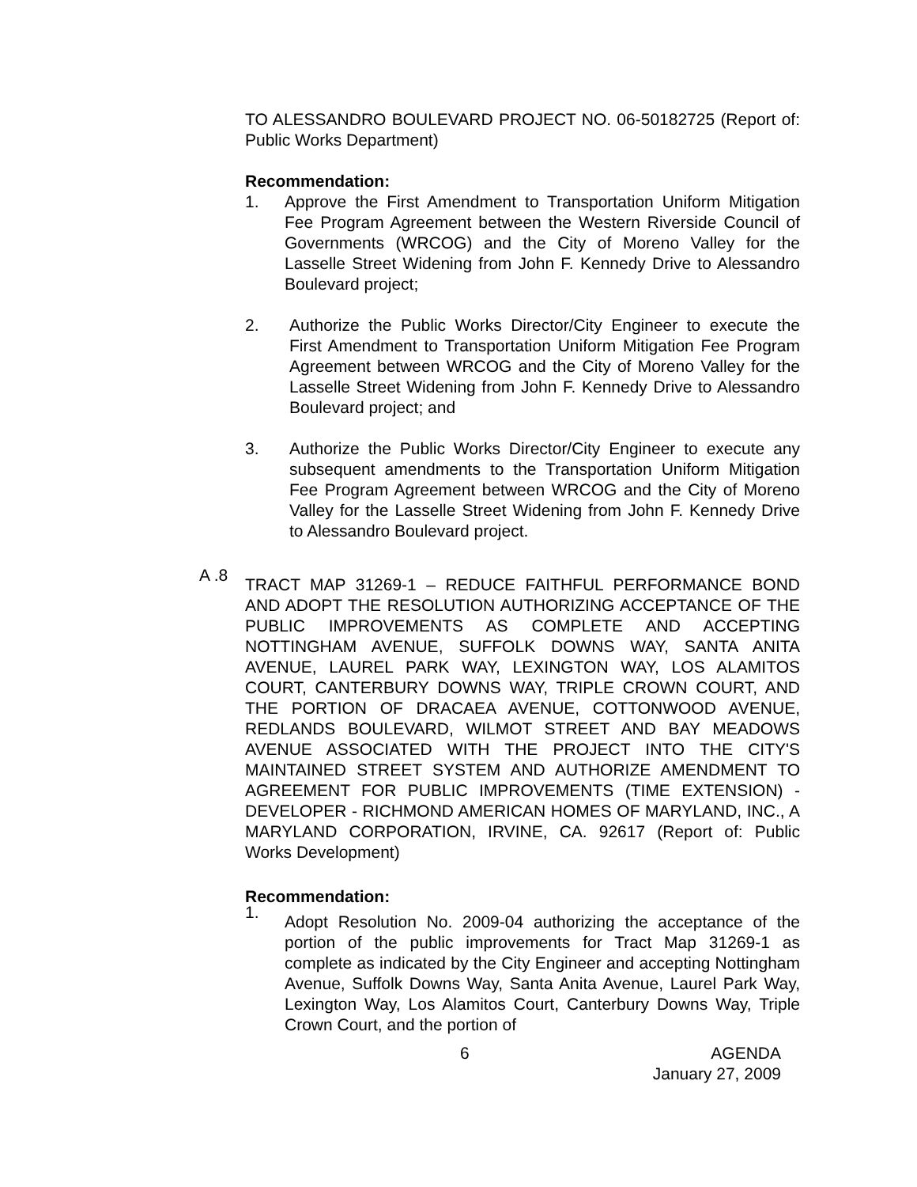TO ALESSANDRO BOULEVARD PROJECT NO. 06-50182725 (Report of: Public Works Department)
Recommendation:
1. Approve the First Amendment to Transportation Uniform Mitigation Fee Program Agreement between the Western Riverside Council of Governments (WRCOG) and the City of Moreno Valley for the Lasselle Street Widening from John F. Kennedy Drive to Alessandro Boulevard project;
2. Authorize the Public Works Director/City Engineer to execute the First Amendment to Transportation Uniform Mitigation Fee Program Agreement between WRCOG and the City of Moreno Valley for the Lasselle Street Widening from John F. Kennedy Drive to Alessandro Boulevard project; and
3. Authorize the Public Works Director/City Engineer to execute any subsequent amendments to the Transportation Uniform Mitigation Fee Program Agreement between WRCOG and the City of Moreno Valley for the Lasselle Street Widening from John F. Kennedy Drive to Alessandro Boulevard project.
A .8
TRACT MAP 31269-1 – REDUCE FAITHFUL PERFORMANCE BOND AND ADOPT THE RESOLUTION AUTHORIZING ACCEPTANCE OF THE PUBLIC IMPROVEMENTS AS COMPLETE AND ACCEPTING NOTTINGHAM AVENUE, SUFFOLK DOWNS WAY, SANTA ANITA AVENUE, LAUREL PARK WAY, LEXINGTON WAY, LOS ALAMITOS COURT, CANTERBURY DOWNS WAY, TRIPLE CROWN COURT, AND THE PORTION OF DRACAEA AVENUE, COTTONWOOD AVENUE, REDLANDS BOULEVARD, WILMOT STREET AND BAY MEADOWS AVENUE ASSOCIATED WITH THE PROJECT INTO THE CITY'S MAINTAINED STREET SYSTEM AND AUTHORIZE AMENDMENT TO AGREEMENT FOR PUBLIC IMPROVEMENTS (TIME EXTENSION) - DEVELOPER - RICHMOND AMERICAN HOMES OF MARYLAND, INC., A MARYLAND CORPORATION, IRVINE, CA. 92617 (Report of: Public Works Development)
Recommendation:
1.
Adopt Resolution No. 2009-04 authorizing the acceptance of the portion of the public improvements for Tract Map 31269-1 as complete as indicated by the City Engineer and accepting Nottingham Avenue, Suffolk Downs Way, Santa Anita Avenue, Laurel Park Way, Lexington Way, Los Alamitos Court, Canterbury Downs Way, Triple Crown Court, and the portion of
6 AGENDA
January 27, 2009